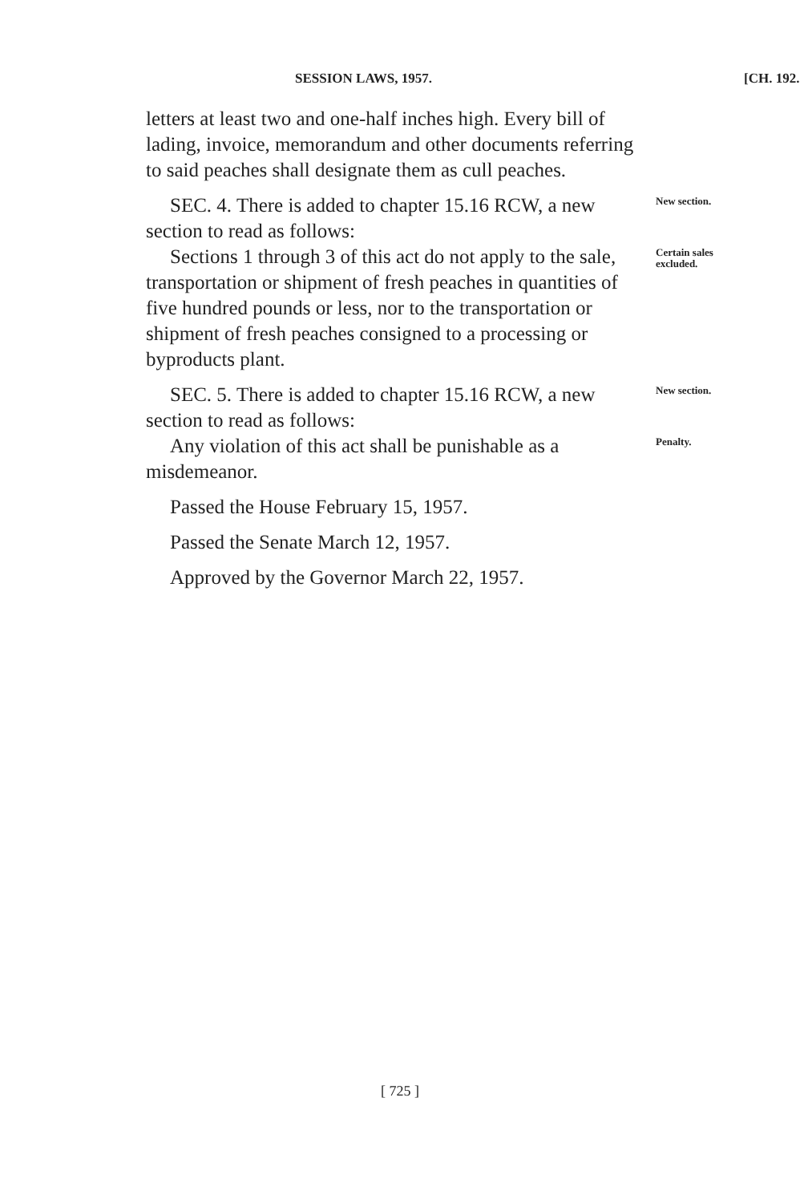SESSION LAWS, 1957. [CH. 192.
letters at least two and one-half inches high. Every bill of lading, invoice, memorandum and other documents referring to said peaches shall designate them as cull peaches.
SEC. 4. There is added to chapter 15.16 RCW, a new section to read as follows:
New section.
Sections 1 through 3 of this act do not apply to the sale, transportation or shipment of fresh peaches in quantities of five hundred pounds or less, nor to the transportation or shipment of fresh peaches consigned to a processing or byproducts plant.
Certain sales excluded.
SEC. 5. There is added to chapter 15.16 RCW, a new section to read as follows:
New section.
Any violation of this act shall be punishable as a misdemeanor.
Penalty.
Passed the House February 15, 1957.
Passed the Senate March 12, 1957.
Approved by the Governor March 22, 1957.
[ 725 ]